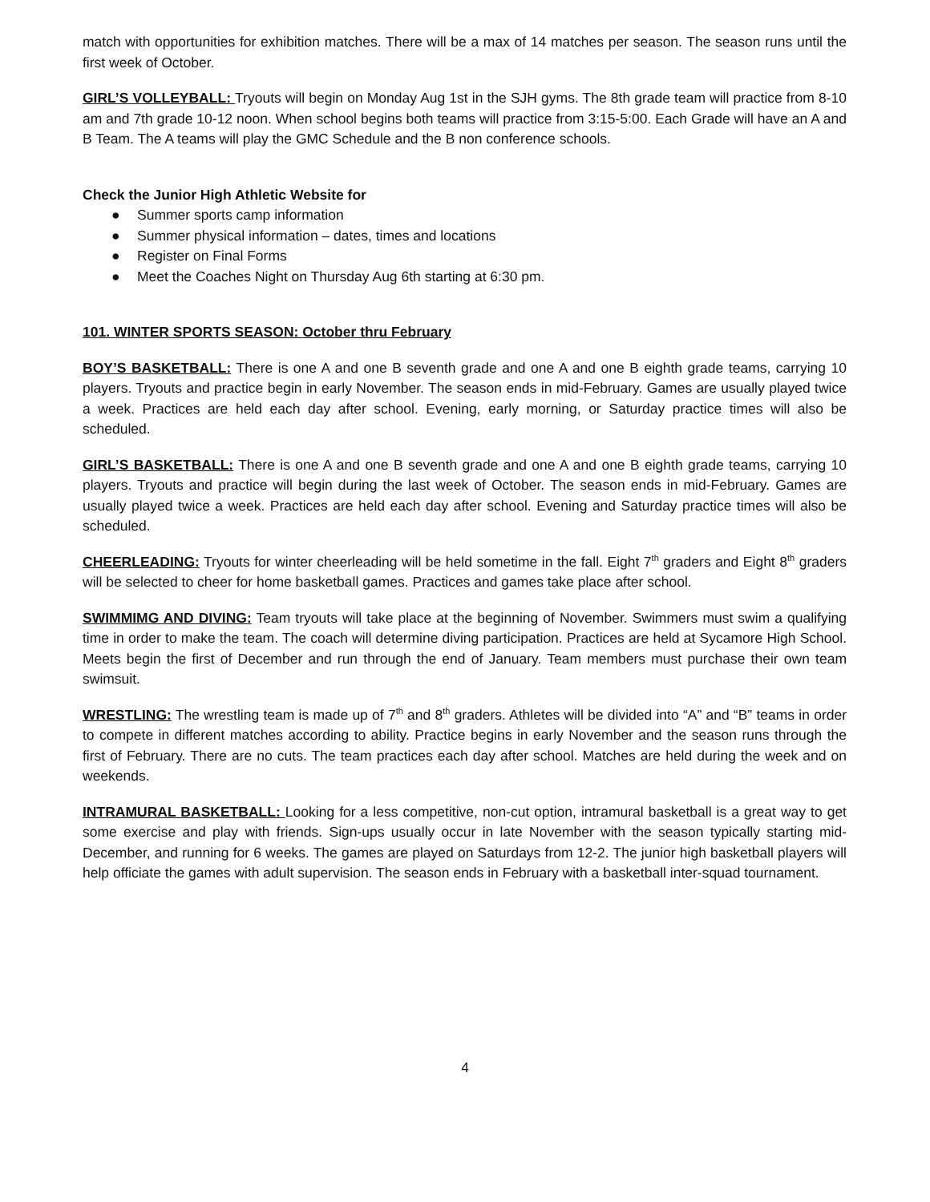match with opportunities for exhibition matches. There will be a max of 14 matches per season. The season runs until the first week of October.
GIRL’S VOLLEYBALL: Tryouts will begin on Monday Aug 1st in the SJH gyms. The 8th grade team will practice from 8-10 am and 7th grade 10-12 noon. When school begins both teams will practice from 3:15-5:00. Each Grade will have an A and B Team. The A teams will play the GMC Schedule and the B non conference schools.
Check the Junior High Athletic Website for
● Summer sports camp information
● Summer physical information – dates, times and locations
● Register on Final Forms
● Meet the Coaches Night on Thursday Aug 6th starting at 6:30 pm.
101. WINTER SPORTS SEASON: October thru February
BOY’S BASKETBALL: There is one A and one B seventh grade and one A and one B eighth grade teams, carrying 10 players. Tryouts and practice begin in early November. The season ends in mid-February. Games are usually played twice a week. Practices are held each day after school. Evening, early morning, or Saturday practice times will also be scheduled.
GIRL’S BASKETBALL: There is one A and one B seventh grade and one A and one B eighth grade teams, carrying 10 players. Tryouts and practice will begin during the last week of October. The season ends in mid-February. Games are usually played twice a week. Practices are held each day after school. Evening and Saturday practice times will also be scheduled.
CHEERLEADING: Tryouts for winter cheerleading will be held sometime in the fall. Eight 7<sup>th</sup> graders and Eight 8<sup>th</sup> graders will be selected to cheer for home basketball games. Practices and games take place after school.
SWIMMIMG AND DIVING: Team tryouts will take place at the beginning of November. Swimmers must swim a qualifying time in order to make the team. The coach will determine diving participation. Practices are held at Sycamore High School. Meets begin the first of December and run through the end of January. Team members must purchase their own team swimsuit.
WRESTLING: The wrestling team is made up of 7<sup>th</sup> and 8<sup>th</sup> graders. Athletes will be divided into “A” and “B” teams in order to compete in different matches according to ability. Practice begins in early November and the season runs through the first of February. There are no cuts. The team practices each day after school. Matches are held during the week and on weekends.
INTRAMURAL BASKETBALL: Looking for a less competitive, non-cut option, intramural basketball is a great way to get some exercise and play with friends. Sign-ups usually occur in late November with the season typically starting mid-December, and running for 6 weeks. The games are played on Saturdays from 12-2. The junior high basketball players will help officiate the games with adult supervision. The season ends in February with a basketball inter-squad tournament.
4